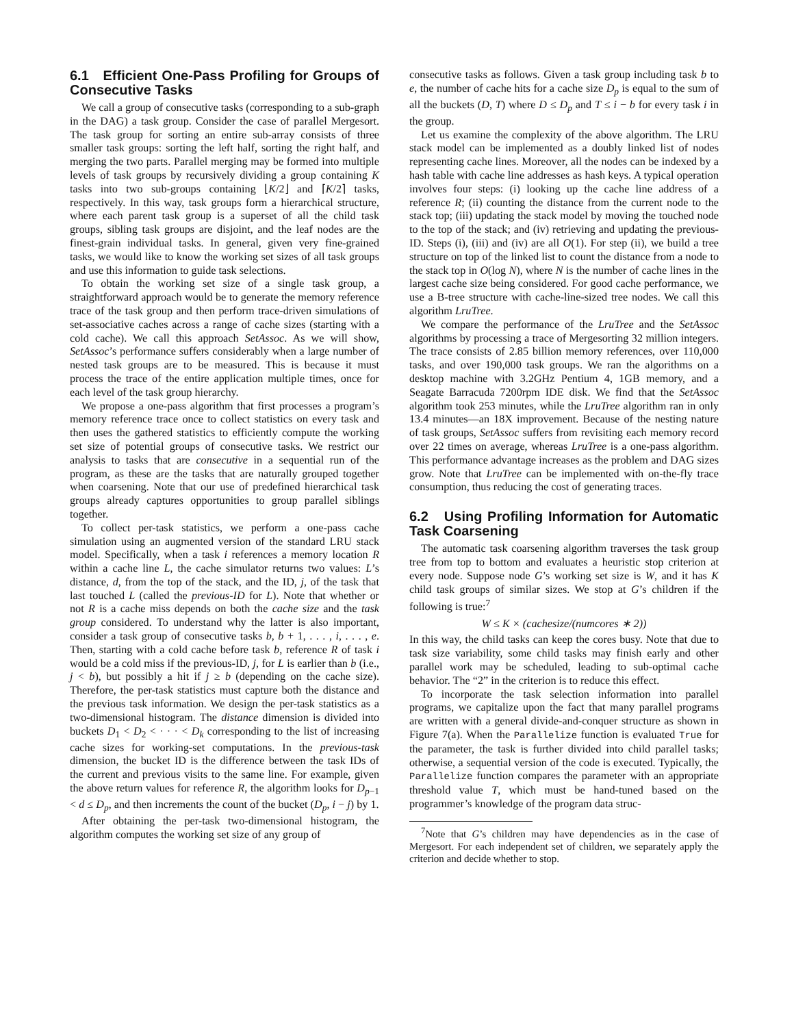6.1 Efficient One-Pass Profiling for Groups of Consecutive Tasks
We call a group of consecutive tasks (corresponding to a sub-graph in the DAG) a task group. Consider the case of parallel Mergesort. The task group for sorting an entire sub-array consists of three smaller task groups: sorting the left half, sorting the right half, and merging the two parts. Parallel merging may be formed into multiple levels of task groups by recursively dividing a group containing K tasks into two sub-groups containing ⌊K/2⌋ and ⌈K/2⌉ tasks, respectively. In this way, task groups form a hierarchical structure, where each parent task group is a superset of all the child task groups, sibling task groups are disjoint, and the leaf nodes are the finest-grain individual tasks. In general, given very fine-grained tasks, we would like to know the working set sizes of all task groups and use this information to guide task selections.
To obtain the working set size of a single task group, a straightforward approach would be to generate the memory reference trace of the task group and then perform trace-driven simulations of set-associative caches across a range of cache sizes (starting with a cold cache). We call this approach SetAssoc. As we will show, SetAssoc’s performance suffers considerably when a large number of nested task groups are to be measured. This is because it must process the trace of the entire application multiple times, once for each level of the task group hierarchy.
We propose a one-pass algorithm that first processes a program’s memory reference trace once to collect statistics on every task and then uses the gathered statistics to efficiently compute the working set size of potential groups of consecutive tasks. We restrict our analysis to tasks that are consecutive in a sequential run of the program, as these are the tasks that are naturally grouped together when coarsening. Note that our use of predefined hierarchical task groups already captures opportunities to group parallel siblings together.
To collect per-task statistics, we perform a one-pass cache simulation using an augmented version of the standard LRU stack model. Specifically, when a task i references a memory location R within a cache line L, the cache simulator returns two values: L’s distance, d, from the top of the stack, and the ID, j, of the task that last touched L (called the previous-ID for L). Note that whether or not R is a cache miss depends on both the cache size and the task group considered. To understand why the latter is also important, consider a task group of consecutive tasks b, b + 1, . . . , i, . . . , e. Then, starting with a cold cache before task b, reference R of task i would be a cold miss if the previous-ID, j, for L is earlier than b (i.e., j < b), but possibly a hit if j ≥ b (depending on the cache size). Therefore, the per-task statistics must capture both the distance and the previous task information. We design the per-task statistics as a two-dimensional histogram. The distance dimension is divided into buckets D<sub>1</sub> < D<sub>2</sub> < · · · < D<sub>k</sub> corresponding to the list of increasing cache sizes for working-set computations. In the previous-task dimension, the bucket ID is the difference between the task IDs of the current and previous visits to the same line. For example, given the above return values for reference R, the algorithm looks for D<sub>p−1</sub> < d ≤ D<sub>p</sub>, and then increments the count of the bucket (D<sub>p</sub>, i − j) by 1.
After obtaining the per-task two-dimensional histogram, the algorithm computes the working set size of any group of
consecutive tasks as follows. Given a task group including task b to e, the number of cache hits for a cache size D<sub>p</sub> is equal to the sum of all the buckets (D, T) where D ≤ D<sub>p</sub> and T ≤ i − b for every task i in the group.
Let us examine the complexity of the above algorithm. The LRU stack model can be implemented as a doubly linked list of nodes representing cache lines. Moreover, all the nodes can be indexed by a hash table with cache line addresses as hash keys. A typical operation involves four steps: (i) looking up the cache line address of a reference R; (ii) counting the distance from the current node to the stack top; (iii) updating the stack model by moving the touched node to the top of the stack; and (iv) retrieving and updating the previous-ID. Steps (i), (iii) and (iv) are all O(1). For step (ii), we build a tree structure on top of the linked list to count the distance from a node to the stack top in O(log N), where N is the number of cache lines in the largest cache size being considered. For good cache performance, we use a B-tree structure with cache-line-sized tree nodes. We call this algorithm LruTree.
We compare the performance of the LruTree and the SetAssoc algorithms by processing a trace of Mergesorting 32 million integers. The trace consists of 2.85 billion memory references, over 110,000 tasks, and over 190,000 task groups. We ran the algorithms on a desktop machine with 3.2GHz Pentium 4, 1GB memory, and a Seagate Barracuda 7200rpm IDE disk. We find that the SetAssoc algorithm took 253 minutes, while the LruTree algorithm ran in only 13.4 minutes—an 18X improvement. Because of the nesting nature of task groups, SetAssoc suffers from revisiting each memory record over 22 times on average, whereas LruTree is a one-pass algorithm. This performance advantage increases as the problem and DAG sizes grow. Note that LruTree can be implemented with on-the-fly trace consumption, thus reducing the cost of generating traces.
6.2 Using Profiling Information for Automatic Task Coarsening
The automatic task coarsening algorithm traverses the task group tree from top to bottom and evaluates a heuristic stop criterion at every node. Suppose node G’s working set size is W, and it has K child task groups of similar sizes. We stop at G’s children if the following is true:<sup>7</sup>
W ≤ K × (cachesize/(numcores ∗ 2))
In this way, the child tasks can keep the cores busy. Note that due to task size variability, some child tasks may finish early and other parallel work may be scheduled, leading to sub-optimal cache behavior. The “2” in the criterion is to reduce this effect.
To incorporate the task selection information into parallel programs, we capitalize upon the fact that many parallel programs are written with a general divide-and-conquer structure as shown in Figure 7(a). When the Parallelize function is evaluated True for the parameter, the task is further divided into child parallel tasks; otherwise, a sequential version of the code is executed. Typically, the Parallelize function compares the parameter with an appropriate threshold value T, which must be hand-tuned based on the programmer’s knowledge of the program data struc-
<sup>7</sup> Note that G’s children may have dependencies as in the case of Mergesort. For each independent set of children, we separately apply the criterion and decide whether to stop.